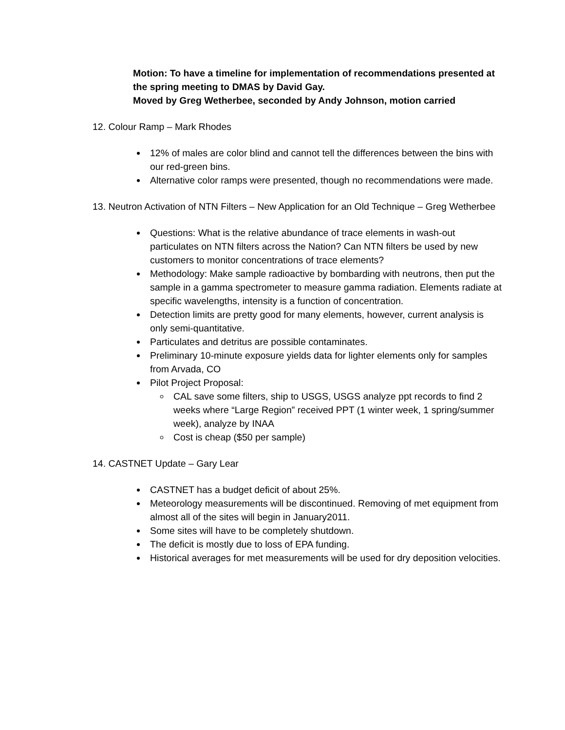Motion: To have a timeline for implementation of recommendations presented at the spring meeting to DMAS by David Gay.
Moved by Greg Wetherbee, seconded by Andy Johnson, motion carried
12. Colour Ramp – Mark Rhodes
12% of males are color blind and cannot tell the differences between the bins with our red-green bins.
Alternative color ramps were presented, though no recommendations were made.
13. Neutron Activation of NTN Filters – New Application for an Old Technique – Greg Wetherbee
Questions: What is the relative abundance of trace elements in wash-out particulates on NTN filters across the Nation? Can NTN filters be used by new customers to monitor concentrations of trace elements?
Methodology: Make sample radioactive by bombarding with neutrons, then put the sample in a gamma spectrometer to measure gamma radiation. Elements radiate at specific wavelengths, intensity is a function of concentration.
Detection limits are pretty good for many elements, however, current analysis is only semi-quantitative.
Particulates and detritus are possible contaminates.
Preliminary 10-minute exposure yields data for lighter elements only for samples from Arvada, CO
Pilot Project Proposal:
CAL save some filters, ship to USGS, USGS analyze ppt records to find 2 weeks where “Large Region” received PPT (1 winter week, 1 spring/summer week), analyze by INAA
Cost is cheap ($50 per sample)
14. CASTNET Update – Gary Lear
CASTNET has a budget deficit of about 25%.
Meteorology measurements will be discontinued. Removing of met equipment from almost all of the sites will begin in January2011.
Some sites will have to be completely shutdown.
The deficit is mostly due to loss of EPA funding.
Historical averages for met measurements will be used for dry deposition velocities.